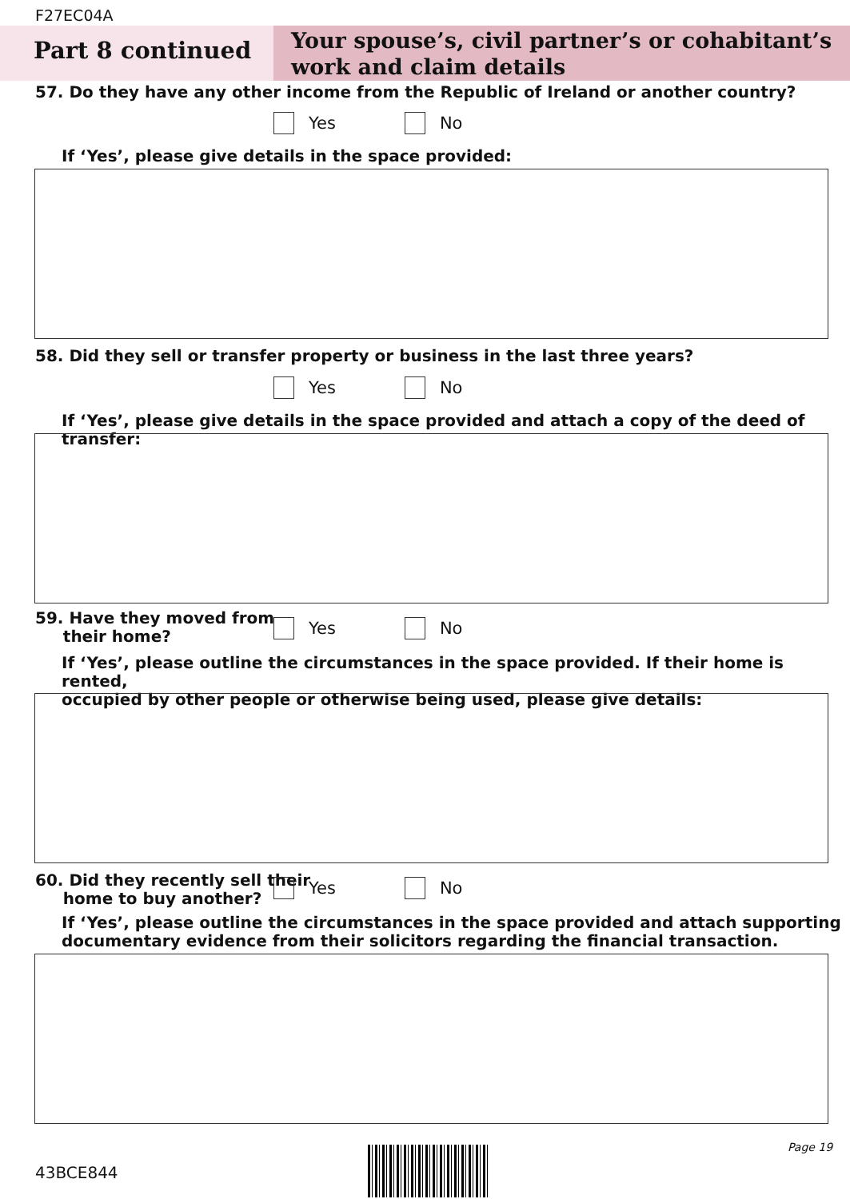F27EC04A
Part 8 continued
Your spouse’s, civil partner’s or cohabitant’s
work and claim details
57. Do they have any other income from the Republic of Ireland or another country?
Yes No
If ‘Yes’, please give details in the space provided:
58. Did they sell or transfer property or business in the last three years?
Yes No
If ‘Yes’, please give details in the space provided and attach a copy of the deed of transfer:
59. Have they moved from
their home?
Yes No
If ‘Yes’, please outline the circumstances in the space provided. If their home is rented,
occupied by other people or otherwise being used, please give details:
60. Did they recently sell their
home to buy another?
Yes No
If ‘Yes’, please outline the circumstances in the space provided and attach supporting
documentary evidence from their solicitors regarding the financial transaction.
43BCE844
Page 19